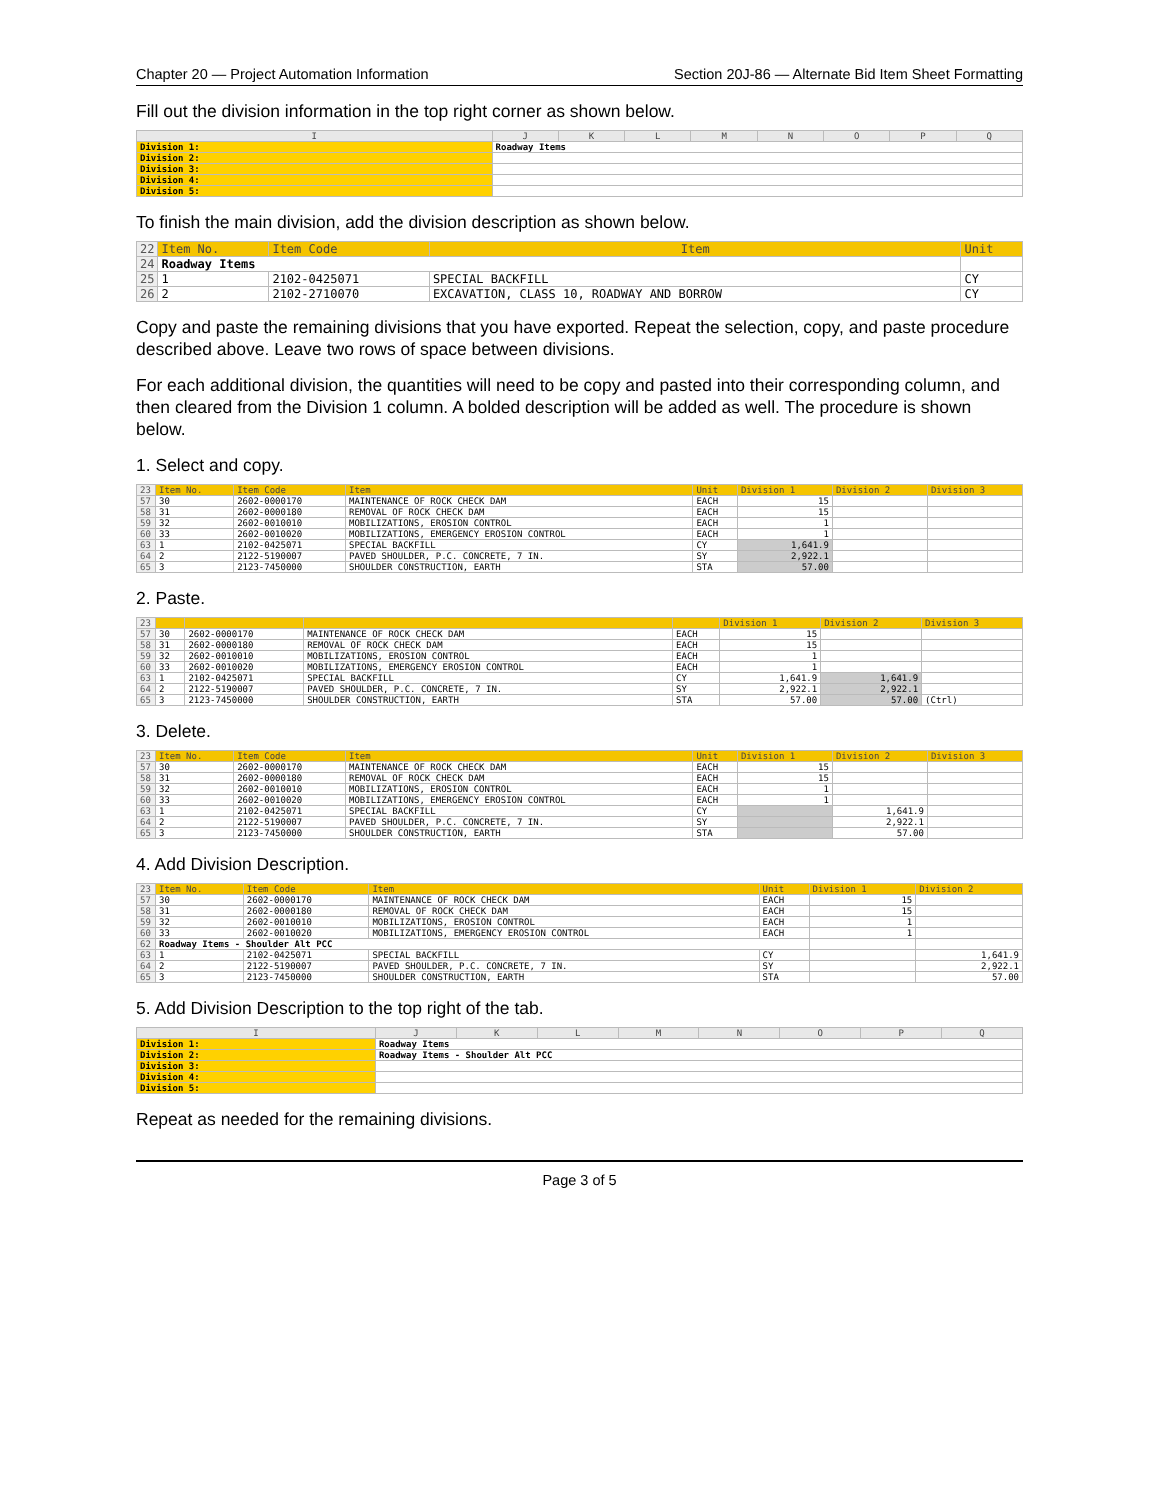Chapter 20 — Project Automation Information Section 20J-86 — Alternate Bid Item Sheet Formatting
Fill out the division information in the top right corner as shown below.
| I | J | K | L | M | N | O | P | Q |
| --- | --- | --- | --- | --- | --- | --- | --- | --- |
| Division 1: | Roadway Items | | | | | | | |
| Division 2: | | | | | | | | |
| Division 3: | | | | | | | | |
| Division 4: | | | | | | | | |
| Division 5: | | | | | | | | |
To finish the main division, add the division description as shown below.
| 22 | Item No. | Item Code | Item | Unit |
| 24 | Roadway Items | | | |
| 25 | 1 | 2102-0425071 | SPECIAL BACKFILL | CY |
| 26 | 2 | 2102-2710070 | EXCAVATION, CLASS 10, ROADWAY AND BORROW | CY |
Copy and paste the remaining divisions that you have exported. Repeat the selection, copy, and paste procedure described above. Leave two rows of space between divisions.
For each additional division, the quantities will need to be copy and pasted into their corresponding column, and then cleared from the Division 1 column. A bolded description will be added as well. The procedure is shown below.
1. Select and copy.
| 23 | Item No. | Item Code | Item | Unit | Division 1 | Division 2 | Division 3 |
| 57 | 30 | 2602-0000170 | MAINTENANCE OF ROCK CHECK DAM | EACH | 15 | | |
| 58 | 31 | 2602-0000180 | REMOVAL OF ROCK CHECK DAM | EACH | 15 | | |
| 59 | 32 | 2602-0010010 | MOBILIZATIONS, EROSION CONTROL | EACH | 1 | | |
| 60 | 33 | 2602-0010020 | MOBILIZATIONS, EMERGENCY EROSION CONTROL | EACH | 1 | | |
| 63 | 1 | 2102-0425071 | SPECIAL BACKFILL | CY | 1,641.9 | | |
| 64 | 2 | 2122-5190007 | PAVED SHOULDER, P.C. CONCRETE, 7 IN. | SY | 2,922.1 | | |
| 65 | 3 | 2123-7450000 | SHOULDER CONSTRUCTION, EARTH | STA | 57.00 | | |
2. Paste.
| 23 | | | | | Division 1 | Division 2 | Division 3 |
| 57 | 30 | 2602-0000170 | MAINTENANCE OF ROCK CHECK DAM | EACH | 15 | | |
| 58 | 31 | 2602-0000180 | REMOVAL OF ROCK CHECK DAM | EACH | 15 | | |
| 59 | 32 | 2602-0010010 | MOBILIZATIONS, EROSION CONTROL | EACH | 1 | | |
| 60 | 33 | 2602-0010020 | MOBILIZATIONS, EMERGENCY EROSION CONTROL | EACH | 1 | | |
| 63 | 1 | 2102-0425071 | SPECIAL BACKFILL | CY | 1,641.9 | 1,641.9 | |
| 64 | 2 | 2122-5190007 | PAVED SHOULDER, P.C. CONCRETE, 7 IN. | SY | 2,922.1 | 2,922.1 | |
| 65 | 3 | 2123-7450000 | SHOULDER CONSTRUCTION, EARTH | STA | 57.00 | 57.00 | (Ctrl) |
3. Delete.
| 23 | Item No. | Item Code | Item | Unit | Division 1 | Division 2 | Division 3 |
| 57 | 30 | 2602-0000170 | MAINTENANCE OF ROCK CHECK DAM | EACH | 15 | | |
| 58 | 31 | 2602-0000180 | REMOVAL OF ROCK CHECK DAM | EACH | 15 | | |
| 59 | 32 | 2602-0010010 | MOBILIZATIONS, EROSION CONTROL | EACH | 1 | | |
| 60 | 33 | 2602-0010020 | MOBILIZATIONS, EMERGENCY EROSION CONTROL | EACH | 1 | | |
| 63 | 1 | 2102-0425071 | SPECIAL BACKFILL | CY | | 1,641.9 | |
| 64 | 2 | 2122-5190007 | PAVED SHOULDER, P.C. CONCRETE, 7 IN. | SY | | 2,922.1 | |
| 65 | 3 | 2123-7450000 | SHOULDER CONSTRUCTION, EARTH | STA | | 57.00 | |
4. Add Division Description.
| 23 | Item No. | Item Code | Item | Unit | Division 1 | Division 2 |
| 57 | 30 | 2602-0000170 | MAINTENANCE OF ROCK CHECK DAM | EACH | 15 | |
| 58 | 31 | 2602-0000180 | REMOVAL OF ROCK CHECK DAM | EACH | 15 | |
| 59 | 32 | 2602-0010010 | MOBILIZATIONS, EROSION CONTROL | EACH | 1 | |
| 60 | 33 | 2602-0010020 | MOBILIZATIONS, EMERGENCY EROSION CONTROL | EACH | 1 | |
| 62 | Roadway Items - Shoulder Alt PCC | | | | | |
| 63 | 1 | 2102-0425071 | SPECIAL BACKFILL | CY | | 1,641.9 |
| 64 | 2 | 2122-5190007 | PAVED SHOULDER, P.C. CONCRETE, 7 IN. | SY | | 2,922.1 |
| 65 | 3 | 2123-7450000 | SHOULDER CONSTRUCTION, EARTH | STA | | 57.00 |
5. Add Division Description to the top right of the tab.
| I | J | K | L | M | N | O | P | Q |
| --- | --- | --- | --- | --- | --- | --- | --- | --- |
| Division 1: | Roadway Items | | | | | | | |
| Division 2: | Roadway Items - Shoulder Alt PCC | | | | | | | |
| Division 3: | | | | | | | | |
| Division 4: | | | | | | | | |
| Division 5: | | | | | | | | |
Repeat as needed for the remaining divisions.
Page 3 of 5